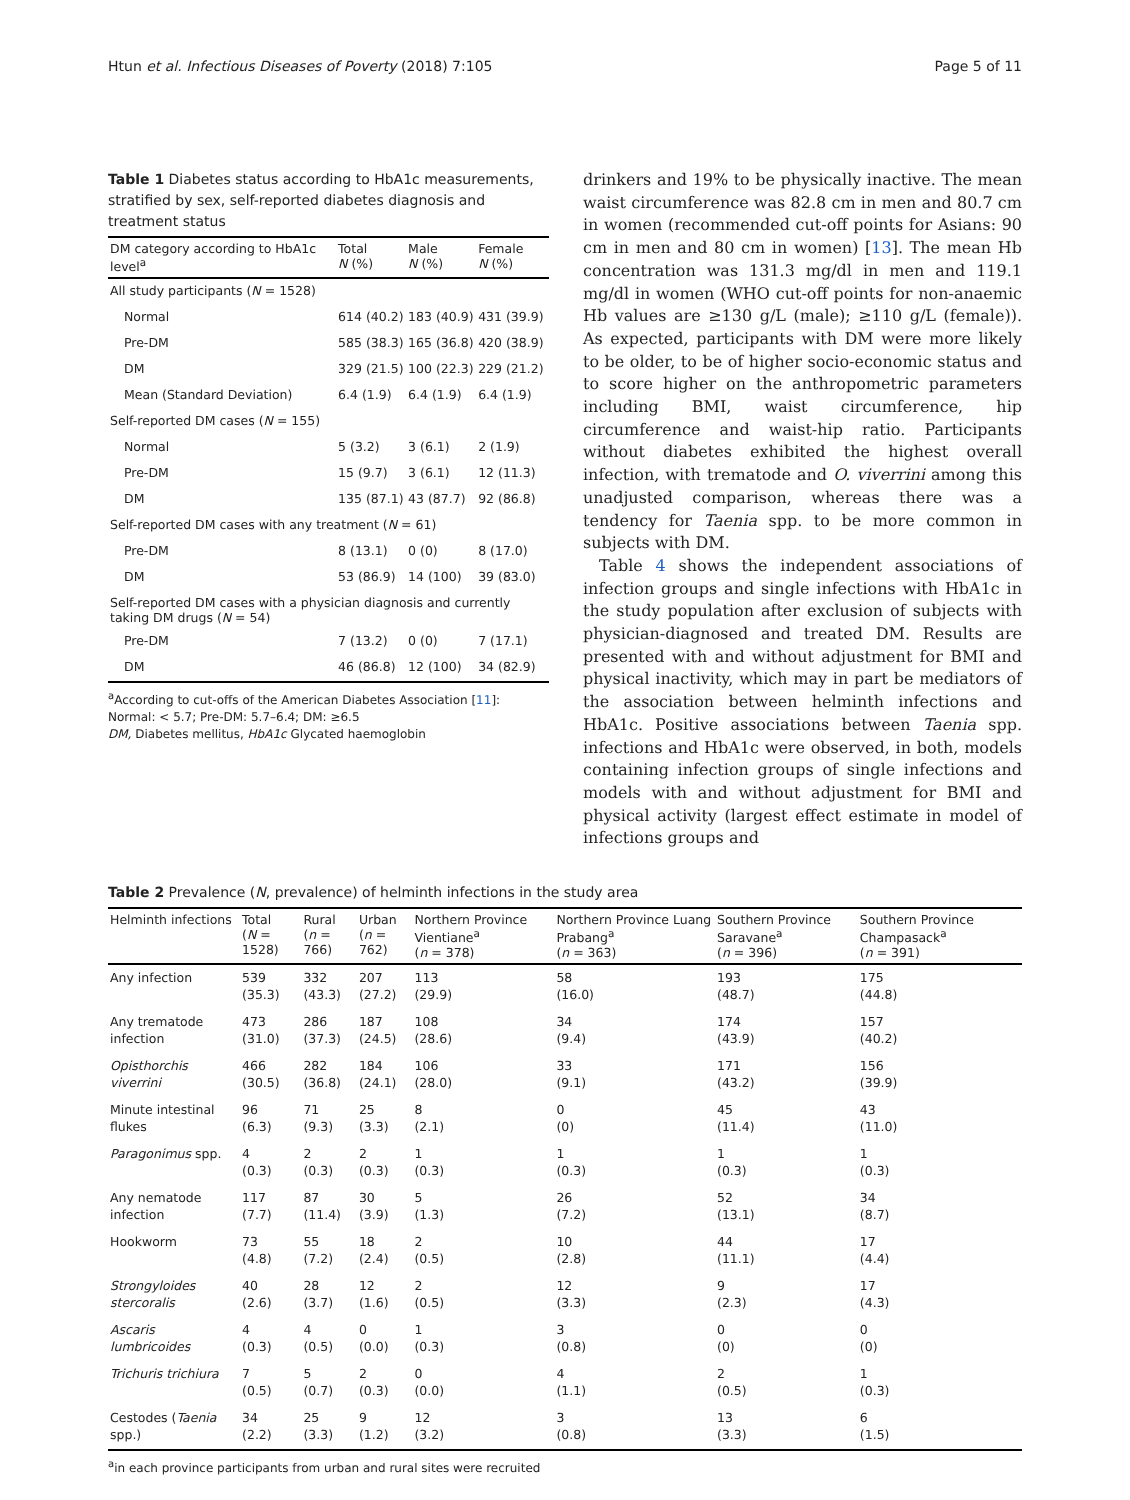Htun et al. Infectious Diseases of Poverty (2018) 7:105 Page 5 of 11
Table 1 Diabetes status according to HbA1c measurements, stratified by sex, self-reported diabetes diagnosis and treatment status
| DM category according to HbA1c level<sup>a</sup> | Total N (%) | Male N (%) | Female N (%) |
| --- | --- | --- | --- |
| All study participants ( N = 1528) | | | |
| Normal | 614 (40.2) | 183 (40.9) | 431 (39.9) |
| Pre-DM | 585 (38.3) | 165 (36.8) | 420 (38.9) |
| DM | 329 (21.5) | 100 (22.3) | 229 (21.2) |
| Mean (Standard Deviation) | 6.4 (1.9) | 6.4 (1.9) | 6.4 (1.9) |
| Self-reported DM cases ( N = 155) | | | |
| Normal | 5 (3.2) | 3 (6.1) | 2 (1.9) |
| Pre-DM | 15 (9.7) | 3 (6.1) | 12 (11.3) |
| DM | 135 (87.1) | 43 (87.7) | 92 (86.8) |
| Self-reported DM cases with any treatment ( N = 61) | | | |
| Pre-DM | 8 (13.1) | 0 (0) | 8 (17.0) |
| DM | 53 (86.9) | 14 (100) | 39 (83.0) |
| Self-reported DM cases with a physician diagnosis and currently taking DM drugs ( N = 54) | | | |
| Pre-DM | 7 (13.2) | 0 (0) | 7 (17.1) |
| DM | 46 (86.8) | 12 (100) | 34 (82.9) |
<sup>a</sup> According to cut-offs of the American Diabetes Association [11]: Normal: < 5.7; Pre-DM: 5.7–6.4; DM: ≥6.5
DM, Diabetes mellitus, HbA1c Glycated haemoglobin
drinkers and 19% to be physically inactive. The mean waist circumference was 82.8 cm in men and 80.7 cm in women (recommended cut-off points for Asians: 90 cm in men and 80 cm in women) [13]. The mean Hb concentration was 131.3 mg/dl in men and 119.1 mg/dl in women (WHO cut-off points for non-anaemic Hb values are ≥130 g/L (male); ≥110 g/L (female)). As expected, participants with DM were more likely to be older, to be of higher socio-economic status and to score higher on the anthropometric parameters including BMI, waist circumference, hip circumference and waist-hip ratio. Participants without diabetes exhibited the highest overall infection, with trematode and O. viverrini among this unadjusted comparison, whereas there was a tendency for Taenia spp. to be more common in subjects with DM.
Table 4 shows the independent associations of infection groups and single infections with HbA1c in the study population after exclusion of subjects with physician-diagnosed and treated DM. Results are presented with and without adjustment for BMI and physical inactivity, which may in part be mediators of the association between helminth infections and HbA1c. Positive associations between Taenia spp. infections and HbA1c were observed, in both, models containing infection groups of single infections and models with and without adjustment for BMI and physical activity (largest effect estimate in model of infections groups and
Table 2 Prevalence (N, prevalence) of helminth infections in the study area
| Helminth infections | Total ( N = 1528) | Rural ( n = 766) | Urban ( n = 762) | Northern Province Vientiane<sup>a</sup> ( n = 378) | Northern Province Luang Prabang<sup>a</sup> ( n = 363) | Southern Province Saravane<sup>a</sup> ( n = 396) | Southern Province Champasack<sup>a</sup> ( n = 391) |
| --- | --- | --- | --- | --- | --- | --- | --- |
| Any infection | 539 (35.3) | 332 (43.3) | 207 (27.2) | 113 (29.9) | 58 (16.0) | 193 (48.7) | 175 (44.8) |
| Any trematode infection | 473 (31.0) | 286 (37.3) | 187 (24.5) | 108 (28.6) | 34 (9.4) | 174 (43.9) | 157 (40.2) |
| Opisthorchis viverrini | 466 (30.5) | 282 (36.8) | 184 (24.1) | 106 (28.0) | 33 (9.1) | 171 (43.2) | 156 (39.9) |
| Minute intestinal flukes | 96 (6.3) | 71 (9.3) | 25 (3.3) | 8 (2.1) | 0 (0) | 45 (11.4) | 43 (11.0) |
| Paragonimus spp. | 4 (0.3) | 2 (0.3) | 2 (0.3) | 1 (0.3) | 1 (0.3) | 1 (0.3) | 1 (0.3) |
| Any nematode infection | 117 (7.7) | 87 (11.4) | 30 (3.9) | 5 (1.3) | 26 (7.2) | 52 (13.1) | 34 (8.7) |
| Hookworm | 73 (4.8) | 55 (7.2) | 18 (2.4) | 2 (0.5) | 10 (2.8) | 44 (11.1) | 17 (4.4) |
| Strongyloides stercoralis | 40 (2.6) | 28 (3.7) | 12 (1.6) | 2 (0.5) | 12 (3.3) | 9 (2.3) | 17 (4.3) |
| Ascaris lumbricoides | 4 (0.3) | 4 (0.5) | 0 (0.0) | 1 (0.3) | 3 (0.8) | 0 (0) | 0 (0) |
| Trichuris trichiura | 7 (0.5) | 5 (0.7) | 2 (0.3) | 0 (0.0) | 4 (1.1) | 2 (0.5) | 1 (0.3) |
| Cestodes ( Taenia spp.) | 34 (2.2) | 25 (3.3) | 9 (1.2) | 12 (3.2) | 3 (0.8) | 13 (3.3) | 6 (1.5) |
<sup>a</sup> in each province participants from urban and rural sites were recruited